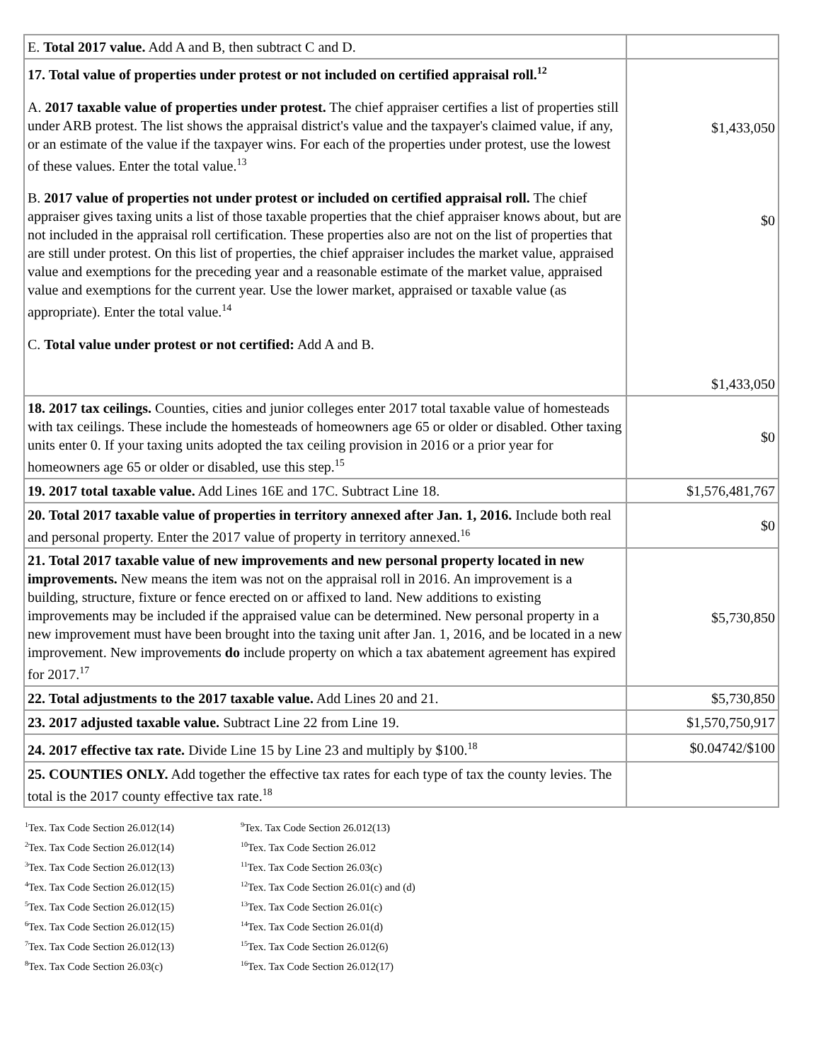| E. Total 2017 value. Add A and B, then subtract C and D. | |
| 17. Total value of properties under protest or not included on certified appraisal roll.<sup>12</sup> A. 2017 taxable value of properties under protest. The chief appraiser certifies a list of properties still under ARB protest. The list shows the appraisal district's value and the taxpayer's claimed value, if any, or an estimate of the value if the taxpayer wins. For each of the properties under protest, use the lowest of these values. Enter the total value.<sup>13</sup> B. 2017 value of properties not under protest or included on certified appraisal roll. The chief appraiser gives taxing units a list of those taxable properties that the chief appraiser knows about, but are not included in the appraisal roll certification. These properties also are not on the list of properties that are still under protest. On this list of properties, the chief appraiser includes the market value, appraised value and exemptions for the preceding year and a reasonable estimate of the market value, appraised value and exemptions for the current year. Use the lower market, appraised or taxable value (as appropriate). Enter the total value.<sup>14</sup> C. Total value under protest or not certified: Add A and B. | $1,433,050 $0 $1,433,050 |
| 18. 2017 tax ceilings. Counties, cities and junior colleges enter 2017 total taxable value of homesteads with tax ceilings. These include the homesteads of homeowners age 65 or older or disabled. Other taxing units enter 0. If your taxing units adopted the tax ceiling provision in 2016 or a prior year for homeowners age 65 or older or disabled, use this step.<sup>15</sup> | $0 |
| 19. 2017 total taxable value. Add Lines 16E and 17C. Subtract Line 18. | $1,576,481,767 |
| 20. Total 2017 taxable value of properties in territory annexed after Jan. 1, 2016. Include both real and personal property. Enter the 2017 value of property in territory annexed.<sup>16</sup> | $0 |
| 21. Total 2017 taxable value of new improvements and new personal property located in new improvements. New means the item was not on the appraisal roll in 2016. An improvement is a building, structure, fixture or fence erected on or affixed to land. New additions to existing improvements may be included if the appraised value can be determined. New personal property in a new improvement must have been brought into the taxing unit after Jan. 1, 2016, and be located in a new improvement. New improvements do include property on which a tax abatement agreement has expired for 2017.<sup>17</sup> | $5,730,850 |
| 22. Total adjustments to the 2017 taxable value. Add Lines 20 and 21. | $5,730,850 |
| 23. 2017 adjusted taxable value. Subtract Line 22 from Line 19. | $1,570,750,917 |
| 24. 2017 effective tax rate. Divide Line 15 by Line 23 and multiply by $100.<sup>18</sup> | $0.04742/$100 |
| 25. COUNTIES ONLY. Add together the effective tax rates for each type of tax the county levies. The total is the 2017 county effective tax rate.<sup>18</sup> | |
<sup>1</sup> Tex. Tax Code Section 26.012(14)
<sup>2</sup> Tex. Tax Code Section 26.012(14)
<sup>3</sup> Tex. Tax Code Section 26.012(13)
<sup>4</sup> Tex. Tax Code Section 26.012(15)
<sup>5</sup> Tex. Tax Code Section 26.012(15)
<sup>6</sup> Tex. Tax Code Section 26.012(15)
<sup>7</sup> Tex. Tax Code Section 26.012(13)
<sup>8</sup> Tex. Tax Code Section 26.03(c)
<sup>9</sup> Tex. Tax Code Section 26.012(13)
<sup>10</sup> Tex. Tax Code Section 26.012
<sup>11</sup> Tex. Tax Code Section 26.03(c)
<sup>12</sup> Tex. Tax Code Section 26.01(c) and (d)
<sup>13</sup> Tex. Tax Code Section 26.01(c)
<sup>14</sup> Tex. Tax Code Section 26.01(d)
<sup>15</sup> Tex. Tax Code Section 26.012(6)
<sup>16</sup> Tex. Tax Code Section 26.012(17)